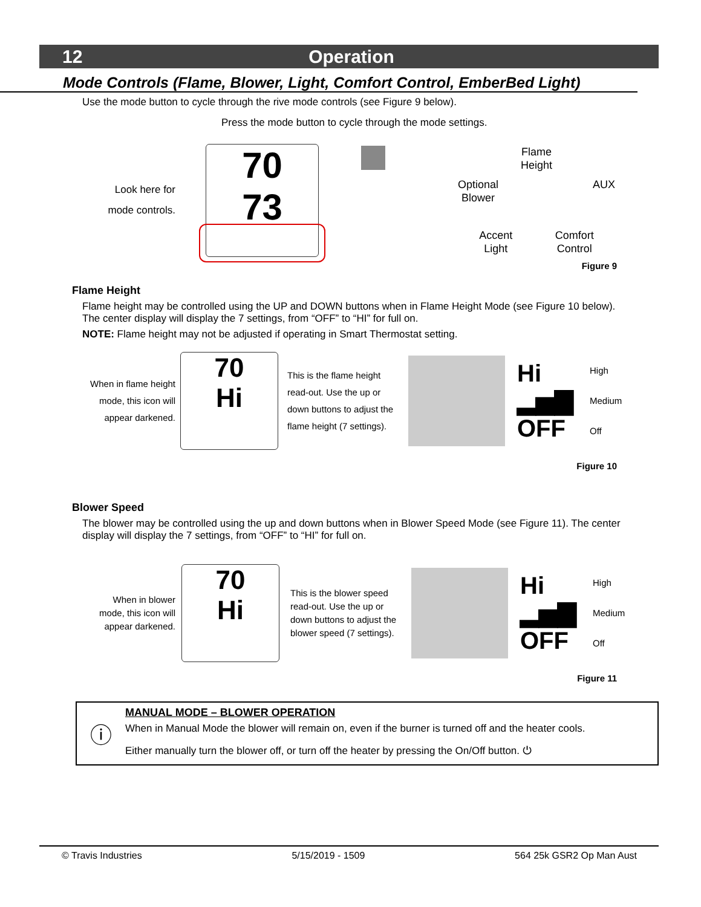12 Operation
Mode Controls (Flame, Blower, Light, Comfort Control, EmberBed Light)
Use the mode button to cycle through the rive mode controls (see Figure 9 below).
Press the mode button to cycle through the mode settings.
Look here for
mode controls.
70
73
Flame
Height
Optional
Blower AUX
Accent
Light Comfort
Control
Figure 9
Flame Height
Flame height may be controlled using the UP and DOWN buttons when in Flame Height Mode (see Figure 10 below). The center display will display the 7 settings, from “OFF” to “HI” for full on.
NOTE: Flame height may not be adjusted if operating in Smart Thermostat setting.
When in flame height
mode, this icon will
appear darkened.
70
Hi
This is the flame height read-out. Use the up or down buttons to adjust the flame height (7 settings).
Hi
▂▅▇
OFF
High
Medium
Off
Figure 10
Blower Speed
The blower may be controlled using the up and down buttons when in Blower Speed Mode (see Figure 11). The center display will display the 7 settings, from “OFF” to “HI” for full on.
When in blower
mode, this icon will
appear darkened.
70
Hi
This is the blower speed read-out. Use the up or down buttons to adjust the blower speed (7 settings).
Hi
▂▅▇
OFF
High
Medium
Off
Figure 11
ⓘ
MANUAL MODE – BLOWER OPERATION
When in Manual Mode the blower will remain on, even if the burner is turned off and the heater cools.
Either manually turn the blower off, or turn off the heater by pressing the On/Off button. ⏻
© Travis Industries 5/15/2019 - 1509 564 25k GSR2 Op Man Aust